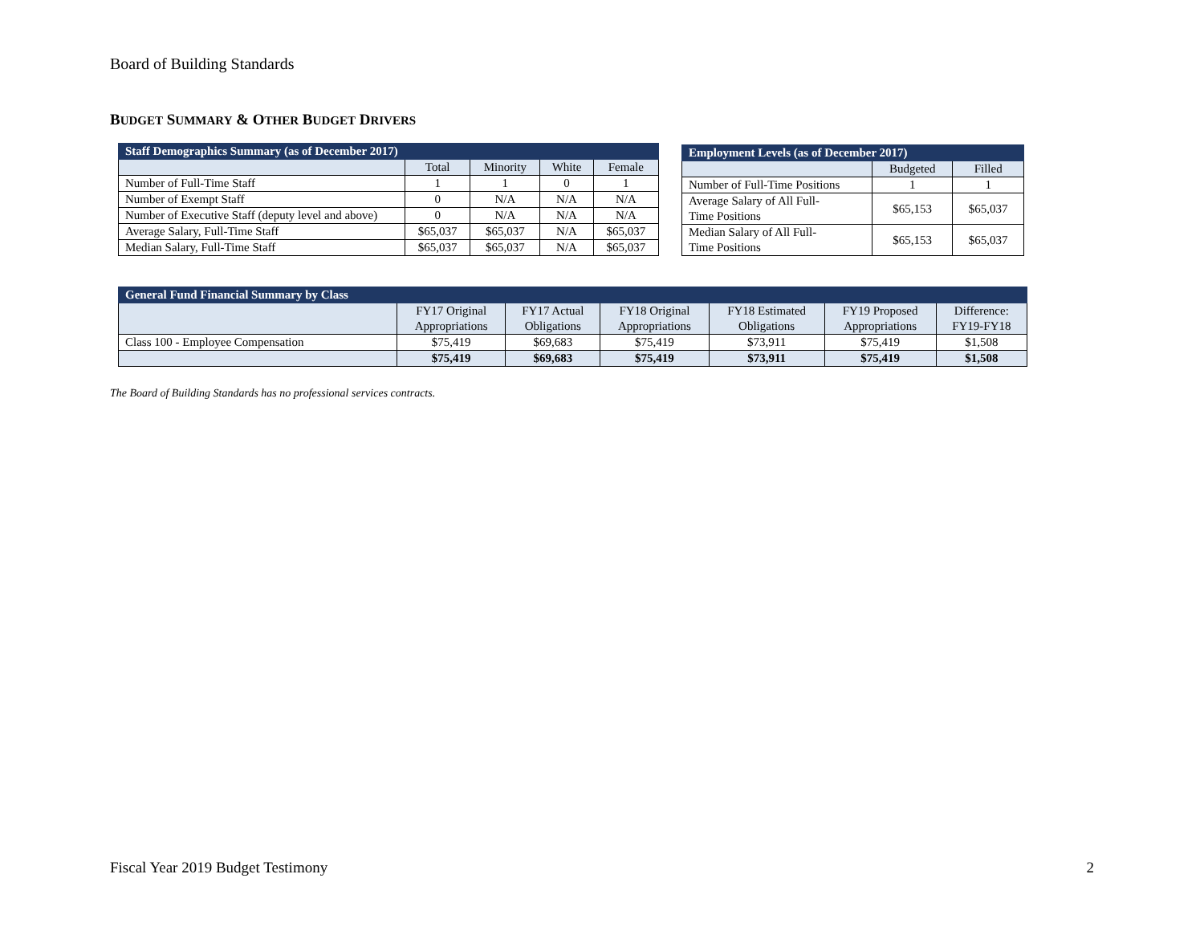Board of Building Standards
BUDGET SUMMARY & OTHER BUDGET DRIVERS
| Staff Demographics Summary (as of December 2017) | | | | |
| --- | --- | --- | --- | --- |
| | Total | Minority | White | Female |
| Number of Full-Time Staff | 1 | 1 | 0 | 1 |
| Number of Exempt Staff | 0 | N/A | N/A | N/A |
| Number of Executive Staff (deputy level and above) | 0 | N/A | N/A | N/A |
| Average Salary, Full-Time Staff | $65,037 | $65,037 | N/A | $65,037 |
| Median Salary, Full-Time Staff | $65,037 | $65,037 | N/A | $65,037 |
| Employment Levels (as of December 2017) | | |
| --- | --- | --- |
| | Budgeted | Filled |
| Number of Full-Time Positions | 1 | 1 |
| Average Salary of All Full- Time Positions | $65,153 | $65,037 |
| Median Salary of All Full- Time Positions | $65,153 | $65,037 |
| General Fund Financial Summary by Class | | | | | | |
| --- | --- | --- | --- | --- | --- | --- |
| | FY17 Original Appropriations | FY17 Actual Obligations | FY18 Original Appropriations | FY18 Estimated Obligations | FY19 Proposed Appropriations | Difference: FY19-FY18 |
| Class 100 - Employee Compensation | $75,419 | $69,683 | $75,419 | $73,911 | $75,419 | $1,508 |
| | $75,419 | $69,683 | $75,419 | $73,911 | $75,419 | $1,508 |
The Board of Building Standards has no professional services contracts.
Fiscal Year 2019 Budget Testimony 2